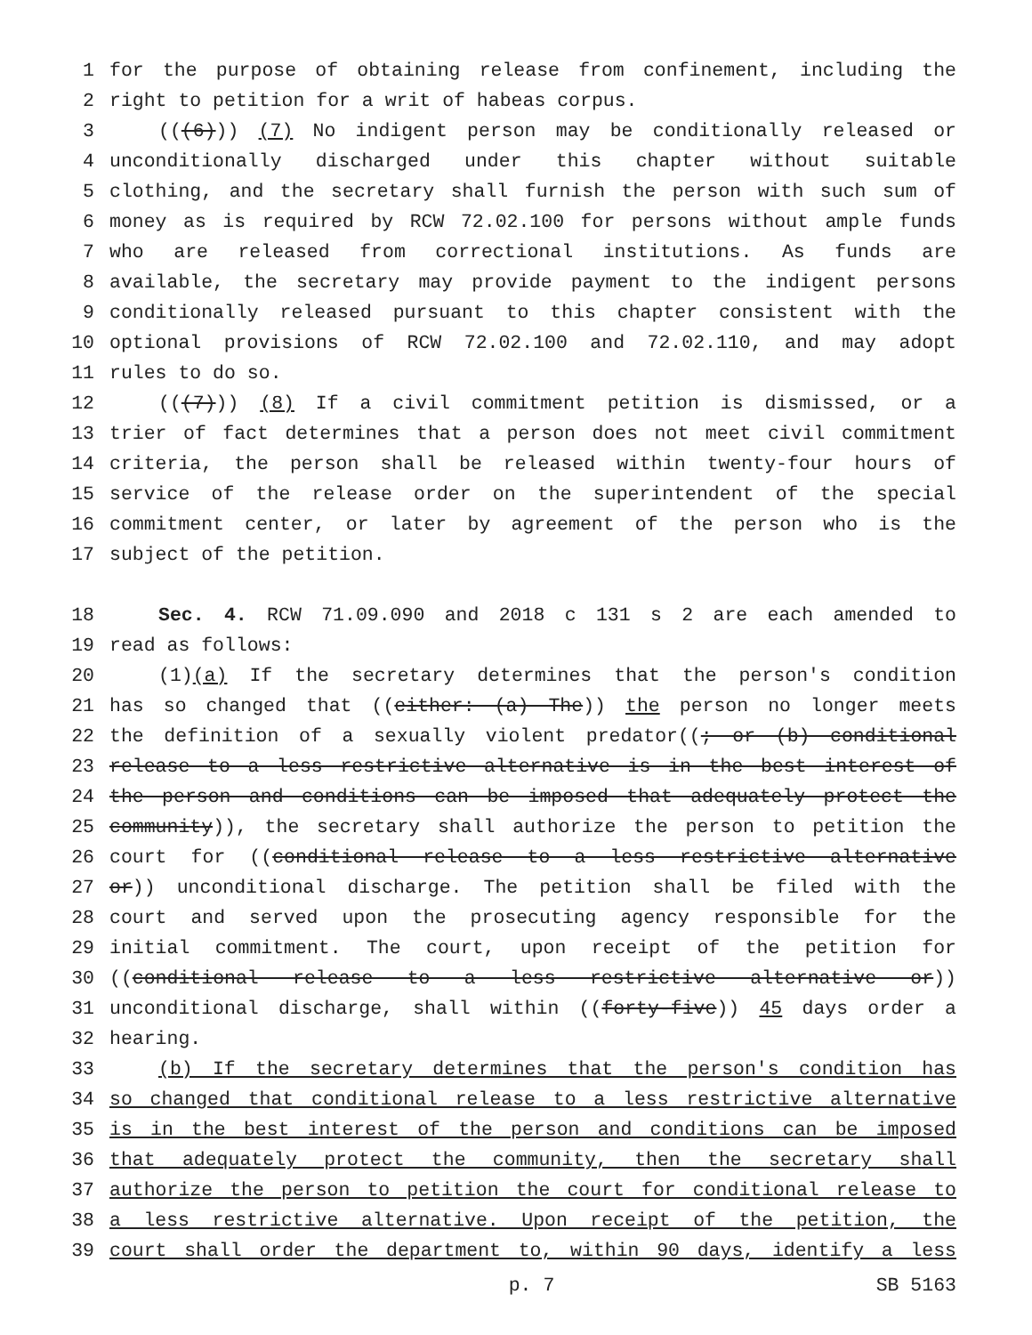1 for the purpose of obtaining release from confinement, including the
2 right to petition for a writ of habeas corpus.
3 (((6))) (7) No indigent person may be conditionally released or
4 unconditionally discharged under this chapter without suitable
5 clothing, and the secretary shall furnish the person with such sum of
6 money as is required by RCW 72.02.100 for persons without ample funds
7 who are released from correctional institutions. As funds are
8 available, the secretary may provide payment to the indigent persons
9 conditionally released pursuant to this chapter consistent with the
10 optional provisions of RCW 72.02.100 and 72.02.110, and may adopt
11 rules to do so.
12 (((7))) (8) If a civil commitment petition is dismissed, or a
13 trier of fact determines that a person does not meet civil commitment
14 criteria, the person shall be released within twenty-four hours of
15 service of the release order on the superintendent of the special
16 commitment center, or later by agreement of the person who is the
17 subject of the petition.
18 Sec. 4. RCW 71.09.090 and 2018 c 131 s 2 are each amended to
19 read as follows:
20 (1)(a) If the secretary determines that the person's condition
21 has so changed that ((either: (a) The)) the person no longer meets
22 the definition of a sexually violent predator((; or (b) conditional
23 release to a less restrictive alternative is in the best interest of
24 the person and conditions can be imposed that adequately protect the
25 community)), the secretary shall authorize the person to petition the
26 court for ((conditional release to a less restrictive alternative
27 or)) unconditional discharge. The petition shall be filed with the
28 court and served upon the prosecuting agency responsible for the
29 initial commitment. The court, upon receipt of the petition for
30 ((conditional release to a less restrictive alternative or))
31 unconditional discharge, shall within ((forty-five)) 45 days order a
32 hearing.
33 (b) If the secretary determines that the person's condition has
34 so changed that conditional release to a less restrictive alternative
35 is in the best interest of the person and conditions can be imposed
36 that adequately protect the community, then the secretary shall
37 authorize the person to petition the court for conditional release to
38 a less restrictive alternative. Upon receipt of the petition, the
39 court shall order the department to, within 90 days, identify a less
p. 7 SB 5163